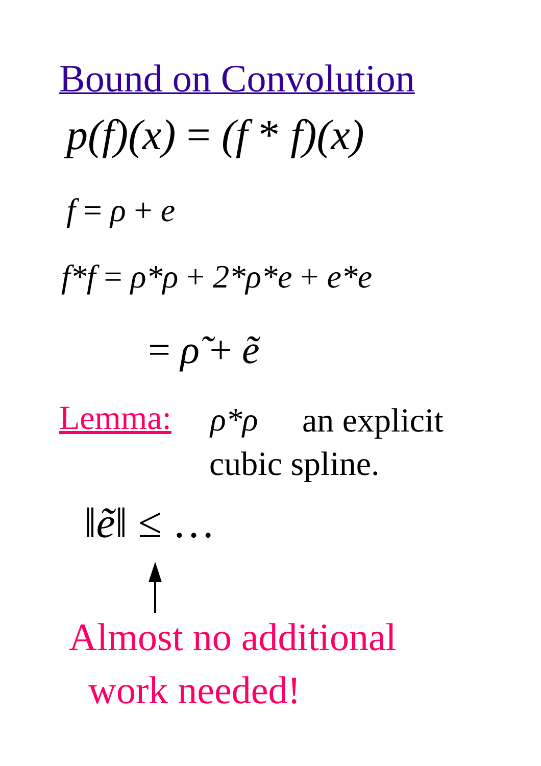Bound on Convolution
p(f)(x) = (f * f)(x)
f = ρ + e
f*f = ρ*ρ + 2*ρ*e + e*e
= ρ̃ + ẽ
Lemma: ρ*ρ an explicit
cubic spline.
‖ẽ‖ ≤ …
Almost no additional
work needed!